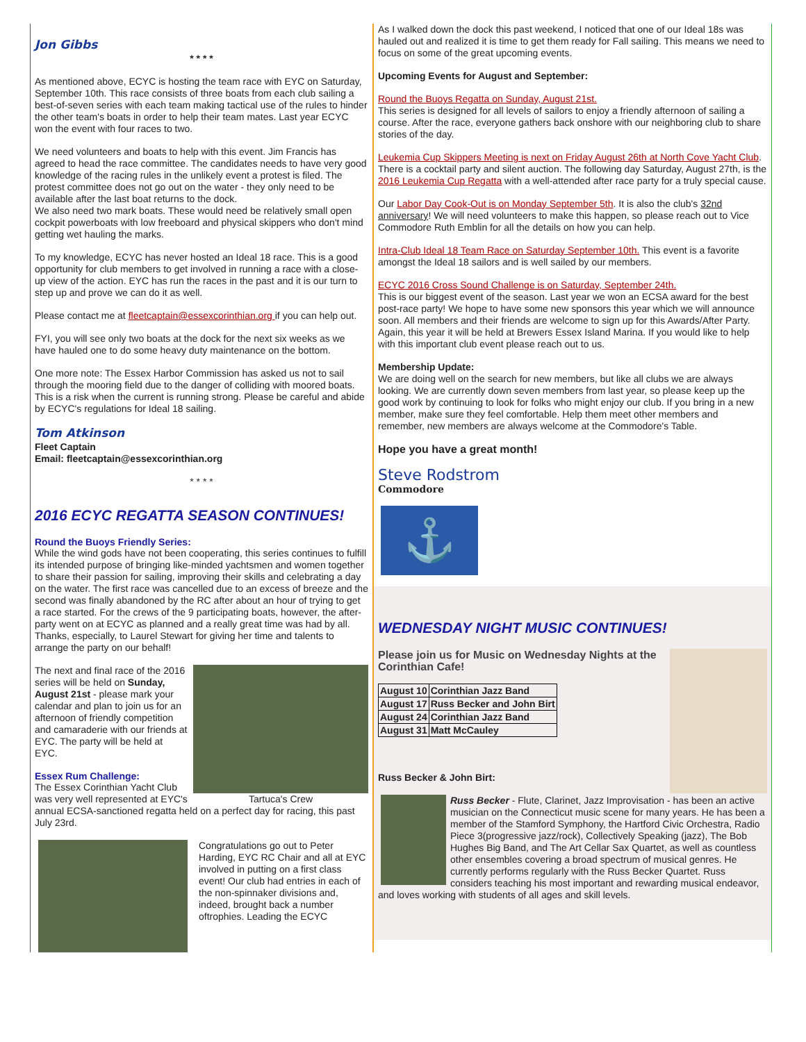Jon Gibbs
* * * *
As mentioned above, ECYC is hosting the team race with EYC on Saturday, September 10th. This race consists of three boats from each club sailing a best-of-seven series with each team making tactical use of the rules to hinder the other team's boats in order to help their team mates. Last year ECYC won the event with four races to two.
We need volunteers and boats to help with this event. Jim Francis has agreed to head the race committee. The candidates needs to have very good knowledge of the racing rules in the unlikely event a protest is filed. The protest committee does not go out on the water - they only need to be available after the last boat returns to the dock.
We also need two mark boats. These would need be relatively small open cockpit powerboats with low freeboard and physical skippers who don't mind getting wet hauling the marks.
To my knowledge, ECYC has never hosted an Ideal 18 race. This is a good opportunity for club members to get involved in running a race with a close-up view of the action. EYC has run the races in the past and it is our turn to step up and prove we can do it as well.
Please contact me at fleetcaptain@essexcorinthian.org if you can help out.
FYI, you will see only two boats at the dock for the next six weeks as we have hauled one to do some heavy duty maintenance on the bottom.
One more note: The Essex Harbor Commission has asked us not to sail through the mooring field due to the danger of colliding with moored boats. This is a risk when the current is running strong. Please be careful and abide by ECYC's regulations for Ideal 18 sailing.
Tom Atkinson
Fleet Captain
Email: fleetcaptain@essexcorinthian.org
* * * *
2016 ECYC REGATTA SEASON CONTINUES!
Round the Buoys Friendly Series:
While the wind gods have not been cooperating, this series continues to fulfill its intended purpose of bringing like-minded yachtsmen and women together to share their passion for sailing, improving their skills and celebrating a day on the water. The first race was cancelled due to an excess of breeze and the second was finally abandoned by the RC after about an hour of trying to get a race started. For the crews of the 9 participating boats, however, the after-party went on at ECYC as planned and a really great time was had by all. Thanks, especially, to Laurel Stewart for giving her time and talents to arrange the party on our behalf!
Tartuca's Crew
The next and final race of the 2016 series will be held on Sunday, August 21st - please mark your calendar and plan to join us for an afternoon of friendly competition and camaraderie with our friends at EYC. The party will be held at EYC.
Essex Rum Challenge:
The Essex Corinthian Yacht Club was very well represented at EYC's annual ECSA-sanctioned regatta held on a perfect day for racing, this past July 23rd.
Congratulations go out to Peter Harding, EYC RC Chair and all at EYC involved in putting on a first class event! Our club had entries in each of the non-spinnaker divisions and, indeed, brought back a number oftrophies. Leading the ECYC
As I walked down the dock this past weekend, I noticed that one of our Ideal 18s was hauled out and realized it is time to get them ready for Fall sailing. This means we need to focus on some of the great upcoming events.
Upcoming Events for August and September:
Round the Buoys Regatta on Sunday, August 21st.
This series is designed for all levels of sailors to enjoy a friendly afternoon of sailing a course. After the race, everyone gathers back onshore with our neighboring club to share stories of the day.
Leukemia Cup Skippers Meeting is next on Friday August 26th at North Cove Yacht Club. There is a cocktail party and silent auction. The following day Saturday, August 27th, is the 2016 Leukemia Cup Regatta with a well-attended after race party for a truly special cause.
Our Labor Day Cook-Out is on Monday September 5th. It is also the club's 32nd anniversary! We will need volunteers to make this happen, so please reach out to Vice Commodore Ruth Emblin for all the details on how you can help.
Intra-Club Ideal 18 Team Race on Saturday September 10th. This event is a favorite amongst the Ideal 18 sailors and is well sailed by our members.
ECYC 2016 Cross Sound Challenge is on Saturday, September 24th.
This is our biggest event of the season. Last year we won an ECSA award for the best post-race party! We hope to have some new sponsors this year which we will announce soon. All members and their friends are welcome to sign up for this Awards/After Party. Again, this year it will be held at Brewers Essex Island Marina. If you would like to help with this important club event please reach out to us.
Membership Update:
We are doing well on the search for new members, but like all clubs we are always looking. We are currently down seven members from last year, so please keep up the good work by continuing to look for folks who might enjoy our club. If you bring in a new member, make sure they feel comfortable. Help them meet other members and remember, new members are always welcome at the Commodore's Table.
Hope you have a great month!
Steve Rodstrom
Commodore
⚓
WEDNESDAY NIGHT MUSIC CONTINUES!
Please join us for Music on Wednesday Nights at the Corinthian Cafe!
| August 10 | Corinthian Jazz Band |
| August 17 | Russ Becker and John Birt |
| August 24 | Corinthian Jazz Band |
| August 31 | Matt McCauley |
Russ Becker & John Birt:
Russ Becker - Flute, Clarinet, Jazz Improvisation - has been an active musician on the Connecticut music scene for many years. He has been a member of the Stamford Symphony, the Hartford Civic Orchestra, Radio Piece 3(progressive jazz/rock), Collectively Speaking (jazz), The Bob Hughes Big Band, and The Art Cellar Sax Quartet, as well as countless other ensembles covering a broad spectrum of musical genres. He currently performs regularly with the Russ Becker Quartet. Russ considers teaching his most important and rewarding musical endeavor, and loves working with students of all ages and skill levels.